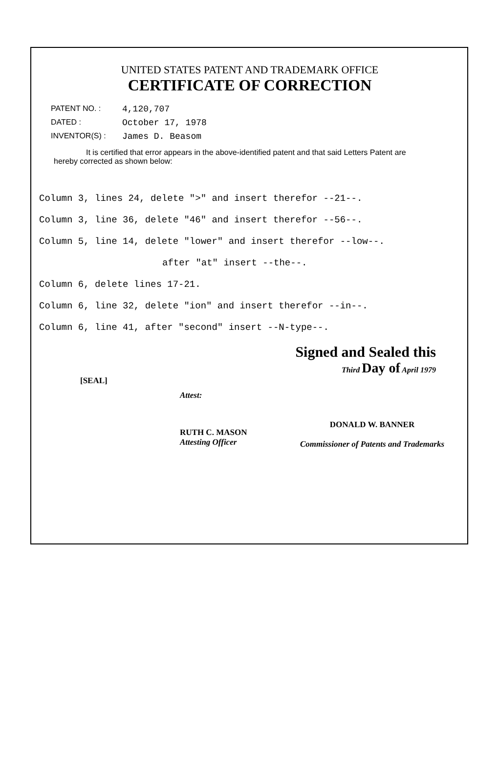UNITED STATES PATENT AND TRADEMARK OFFICE
CERTIFICATE OF CORRECTION
PATENT NO. : 4,120,707
DATED : October 17, 1978
INVENTOR(S) : James D. Beasom
It is certified that error appears in the above-identified patent and that said Letters Patent are hereby corrected as shown below:
Column 3, lines 24, delete ">" and insert therefor --21--.
Column 3, line 36, delete "46" and insert therefor --56--.
Column 5, line 14, delete "lower" and insert therefor --low--.
after "at" insert --the--.
Column 6, delete lines 17-21.
Column 6, line 32, delete "ion" and insert therefor --in--.
Column 6, line 41, after "second" insert --N-type--.
Signed and Sealed this
Third Day of April 1979
[SEAL]
Attest:
RUTH C. MASON
Attesting Officer
DONALD W. BANNER
Commissioner of Patents and Trademarks